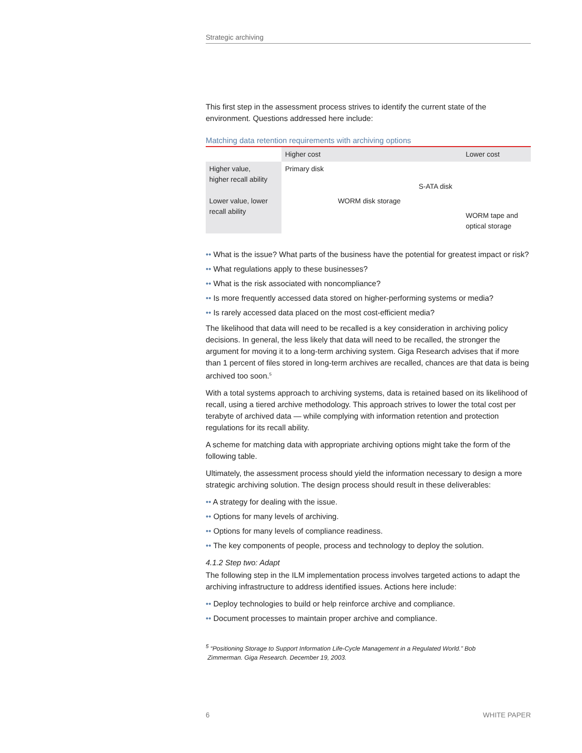Strategic archiving
This first step in the assessment process strives to identify the current state of the environment. Questions addressed here include:
Matching data retention requirements with archiving options
| | Higher cost | | | Lower cost |
| --- | --- | --- | --- | --- |
| Higher value, higher recall ability | Primary disk | | | |
| | | | S-ATA disk | |
| Lower value, lower recall ability | | WORM disk storage | | |
| | | | | WORM tape and optical storage |
•• What is the issue? What parts of the business have the potential for greatest impact or risk?
•• What regulations apply to these businesses?
•• What is the risk associated with noncompliance?
•• Is more frequently accessed data stored on higher-performing systems or media?
•• Is rarely accessed data placed on the most cost-efficient media?
The likelihood that data will need to be recalled is a key consideration in archiving policy decisions. In general, the less likely that data will need to be recalled, the stronger the argument for moving it to a long-term archiving system. Giga Research advises that if more than 1 percent of files stored in long-term archives are recalled, chances are that data is being archived too soon.<sup>5</sup>
With a total systems approach to archiving systems, data is retained based on its likelihood of recall, using a tiered archive methodology. This approach strives to lower the total cost per terabyte of archived data — while complying with information retention and protection regulations for its recall ability.
A scheme for matching data with appropriate archiving options might take the form of the following table.
Ultimately, the assessment process should yield the information necessary to design a more strategic archiving solution. The design process should result in these deliverables:
•• A strategy for dealing with the issue.
•• Options for many levels of archiving.
•• Options for many levels of compliance readiness.
•• The key components of people, process and technology to deploy the solution.
4.1.2 Step two: Adapt
The following step in the ILM implementation process involves targeted actions to adapt the archiving infrastructure to address identified issues. Actions here include:
•• Deploy technologies to build or help reinforce archive and compliance.
•• Document processes to maintain proper archive and compliance.
<sup>5</sup> “Positioning Storage to Support Information Life-Cycle Management in a Regulated World.” Bob
Zimmerman. Giga Research. December 19, 2003.
6 WHITE PAPER